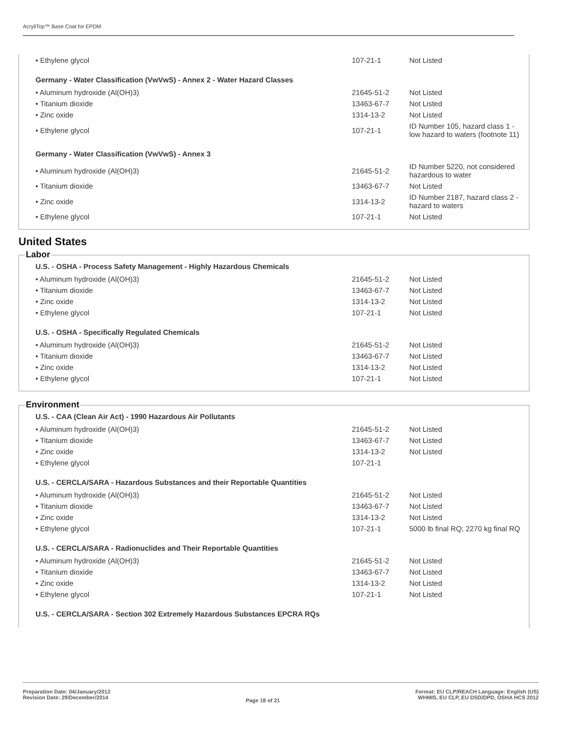AcryliTop™ Base Coat for EPDM
| • Ethylene glycol | 107-21-1 | Not Listed |
Germany - Water Classification (VwVwS) - Annex 2 - Water Hazard Classes
| • Aluminum hydroxide (Al(OH)3) | 21645-51-2 | Not Listed |
| • Titanium dioxide | 13463-67-7 | Not Listed |
| • Zinc oxide | 1314-13-2 | Not Listed |
| • Ethylene glycol | 107-21-1 | ID Number 105, hazard class 1 - low hazard to waters (footnote 11) |
Germany - Water Classification (VwVwS) - Annex 3
| • Aluminum hydroxide (Al(OH)3) | 21645-51-2 | ID Number 5220, not considered hazardous to water |
| • Titanium dioxide | 13463-67-7 | Not Listed |
| • Zinc oxide | 1314-13-2 | ID Number 2187, hazard class 2 - hazard to waters |
| • Ethylene glycol | 107-21-1 | Not Listed |
United States
Labor
U.S. - OSHA - Process Safety Management - Highly Hazardous Chemicals
| • Aluminum hydroxide (Al(OH)3) | 21645-51-2 | Not Listed |
| • Titanium dioxide | 13463-67-7 | Not Listed |
| • Zinc oxide | 1314-13-2 | Not Listed |
| • Ethylene glycol | 107-21-1 | Not Listed |
U.S. - OSHA - Specifically Regulated Chemicals
| • Aluminum hydroxide (Al(OH)3) | 21645-51-2 | Not Listed |
| • Titanium dioxide | 13463-67-7 | Not Listed |
| • Zinc oxide | 1314-13-2 | Not Listed |
| • Ethylene glycol | 107-21-1 | Not Listed |
Environment
U.S. - CAA (Clean Air Act) - 1990 Hazardous Air Pollutants
| • Aluminum hydroxide (Al(OH)3) | 21645-51-2 | Not Listed |
| • Titanium dioxide | 13463-67-7 | Not Listed |
| • Zinc oxide | 1314-13-2 | Not Listed |
| • Ethylene glycol | 107-21-1 | |
U.S. - CERCLA/SARA - Hazardous Substances and their Reportable Quantities
| • Aluminum hydroxide (Al(OH)3) | 21645-51-2 | Not Listed |
| • Titanium dioxide | 13463-67-7 | Not Listed |
| • Zinc oxide | 1314-13-2 | Not Listed |
| • Ethylene glycol | 107-21-1 | 5000 lb final RQ; 2270 kg final RQ |
U.S. - CERCLA/SARA - Radionuclides and Their Reportable Quantities
| • Aluminum hydroxide (Al(OH)3) | 21645-51-2 | Not Listed |
| • Titanium dioxide | 13463-67-7 | Not Listed |
| • Zinc oxide | 1314-13-2 | Not Listed |
| • Ethylene glycol | 107-21-1 | Not Listed |
U.S. - CERCLA/SARA - Section 302 Extremely Hazardous Substances EPCRA RQs
Preparation Date: 04/January/2012
Revision Date: 29/December/2014
Page 18 of 21
Format: EU CLP/REACH Language: English (US)
WHMIS, EU CLP, EU DSD/DPD, OSHA HCS 2012